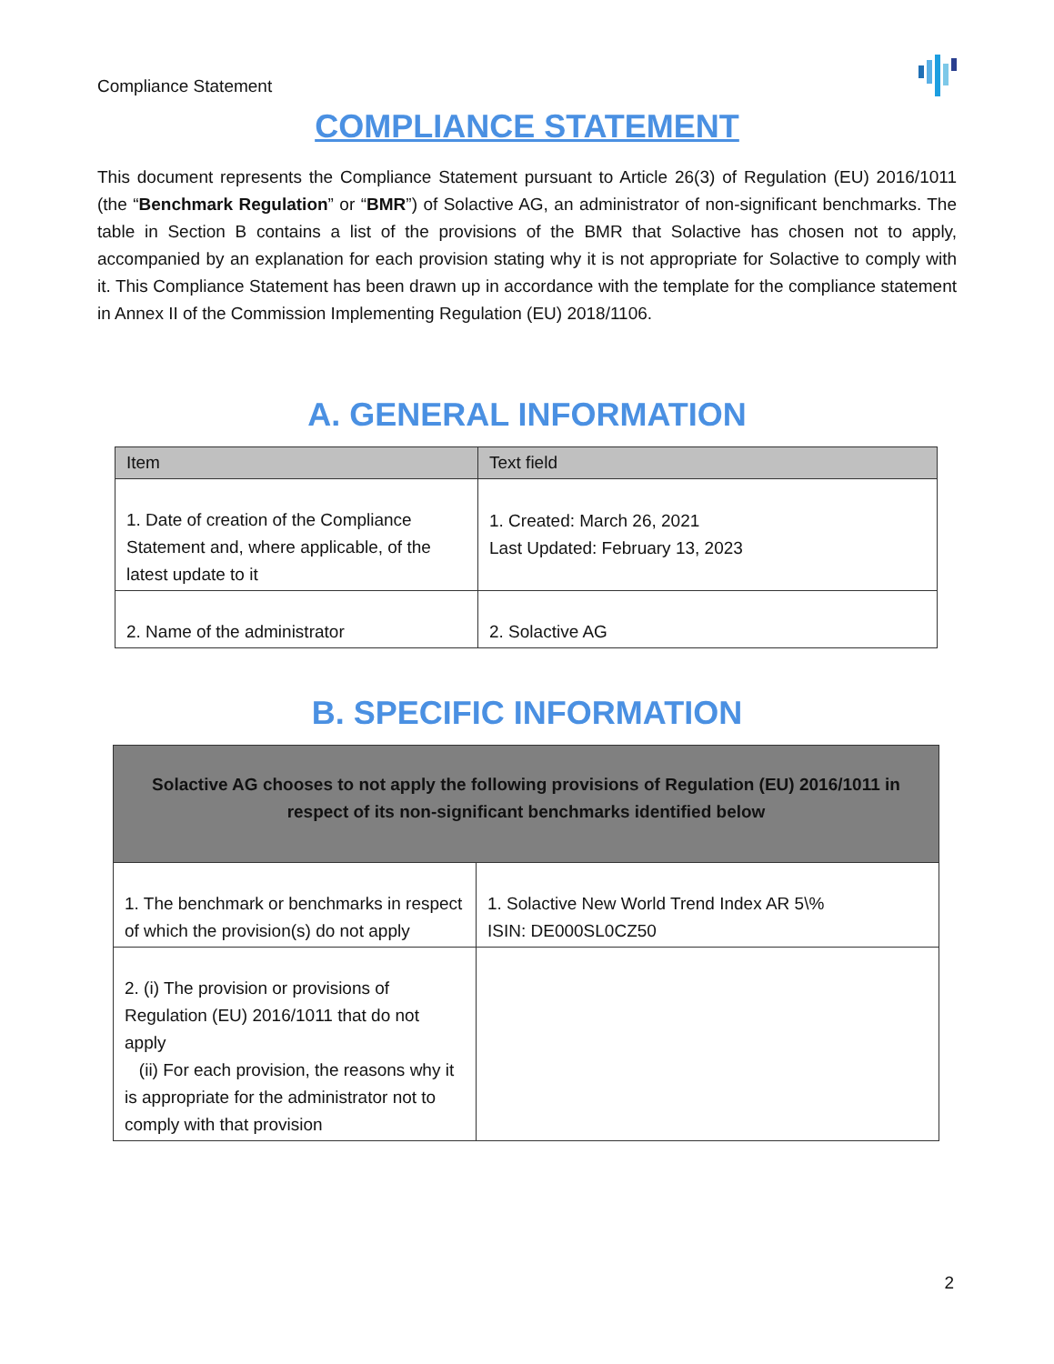Compliance Statement
COMPLIANCE STATEMENT
This document represents the Compliance Statement pursuant to Article 26(3) of Regulation (EU) 2016/1011 (the “Benchmark Regulation” or “BMR”) of Solactive AG, an administrator of non-significant benchmarks. The table in Section B contains a list of the provisions of the BMR that Solactive has chosen not to apply, accompanied by an explanation for each provision stating why it is not appropriate for Solactive to comply with it. This Compliance Statement has been drawn up in accordance with the template for the compliance statement in Annex II of the Commission Implementing Regulation (EU) 2018/1106.
A. GENERAL INFORMATION
| Item | Text field |
| --- | --- |
| 1. Date of creation of the Compliance Statement and, where applicable, of the latest update to it | 1. Created: March 26, 2021 Last Updated: February 13, 2023 |
| 2. Name of the administrator | 2. Solactive AG |
B. SPECIFIC INFORMATION
| Solactive AG chooses to not apply the following provisions of Regulation (EU) 2016/1011 in respect of its non-significant benchmarks identified below | |
| --- | --- |
| 1. The benchmark or benchmarks in respect of which the provision(s) do not apply | 1. Solactive New World Trend Index AR 5\% ISIN: DE000SL0CZ50 |
| 2. (i) The provision or provisions of Regulation (EU) 2016/1011 that do not apply (ii) For each provision, the reasons why it is appropriate for the administrator not to comply with that provision | |
2